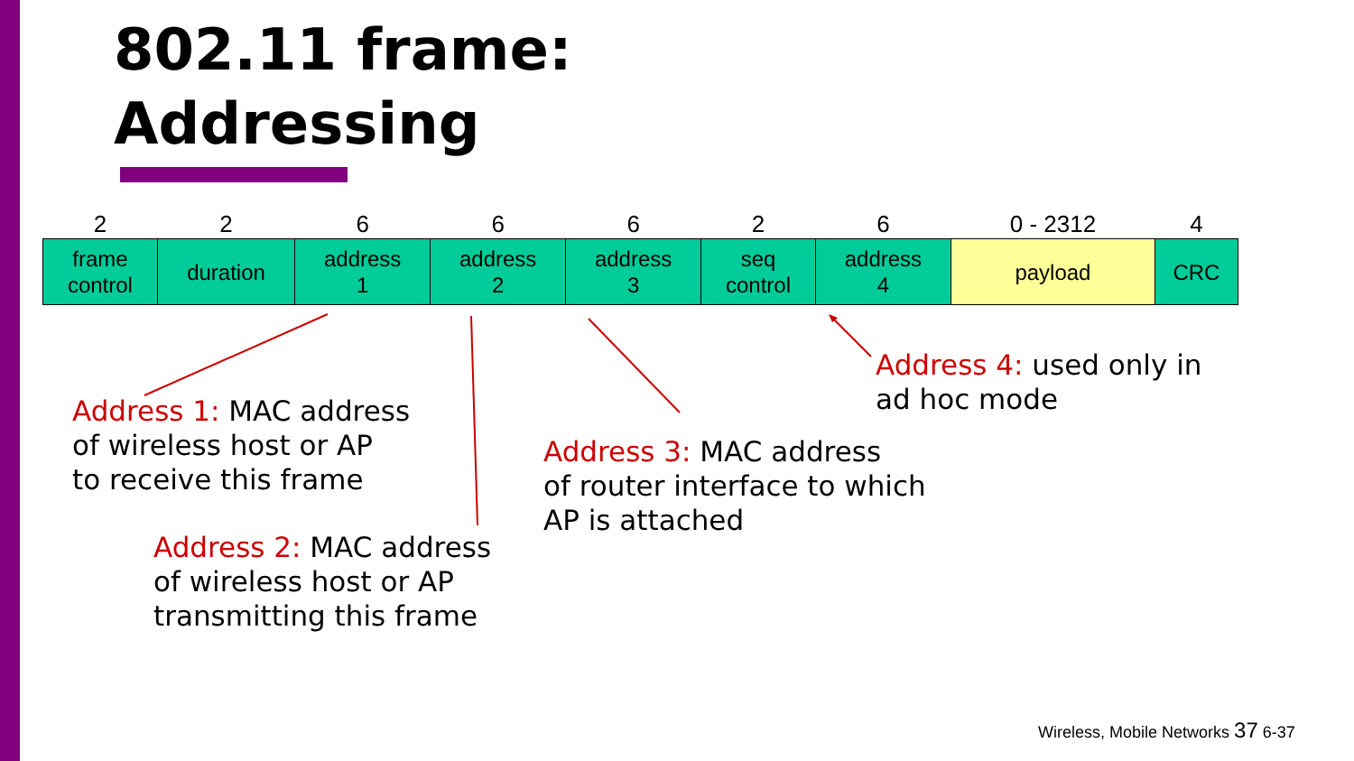802.11 frame:
Addressing
| 2 | 2 | 6 | 6 | 6 | 2 | 6 | 0 - 2312 | 4 |
| --- | --- | --- | --- | --- | --- | --- | --- | --- |
| frame control | duration | address 1 | address 2 | address 3 | seq control | address 4 | payload | CRC |
Address 1: MAC address
of wireless host or AP
to receive this frame
Address 2: MAC address
of wireless host or AP
transmitting this frame
Address 3: MAC address
of router interface to which
AP is attached
Address 4: used only in
ad hoc mode
Wireless, Mobile Networks 37 6-37